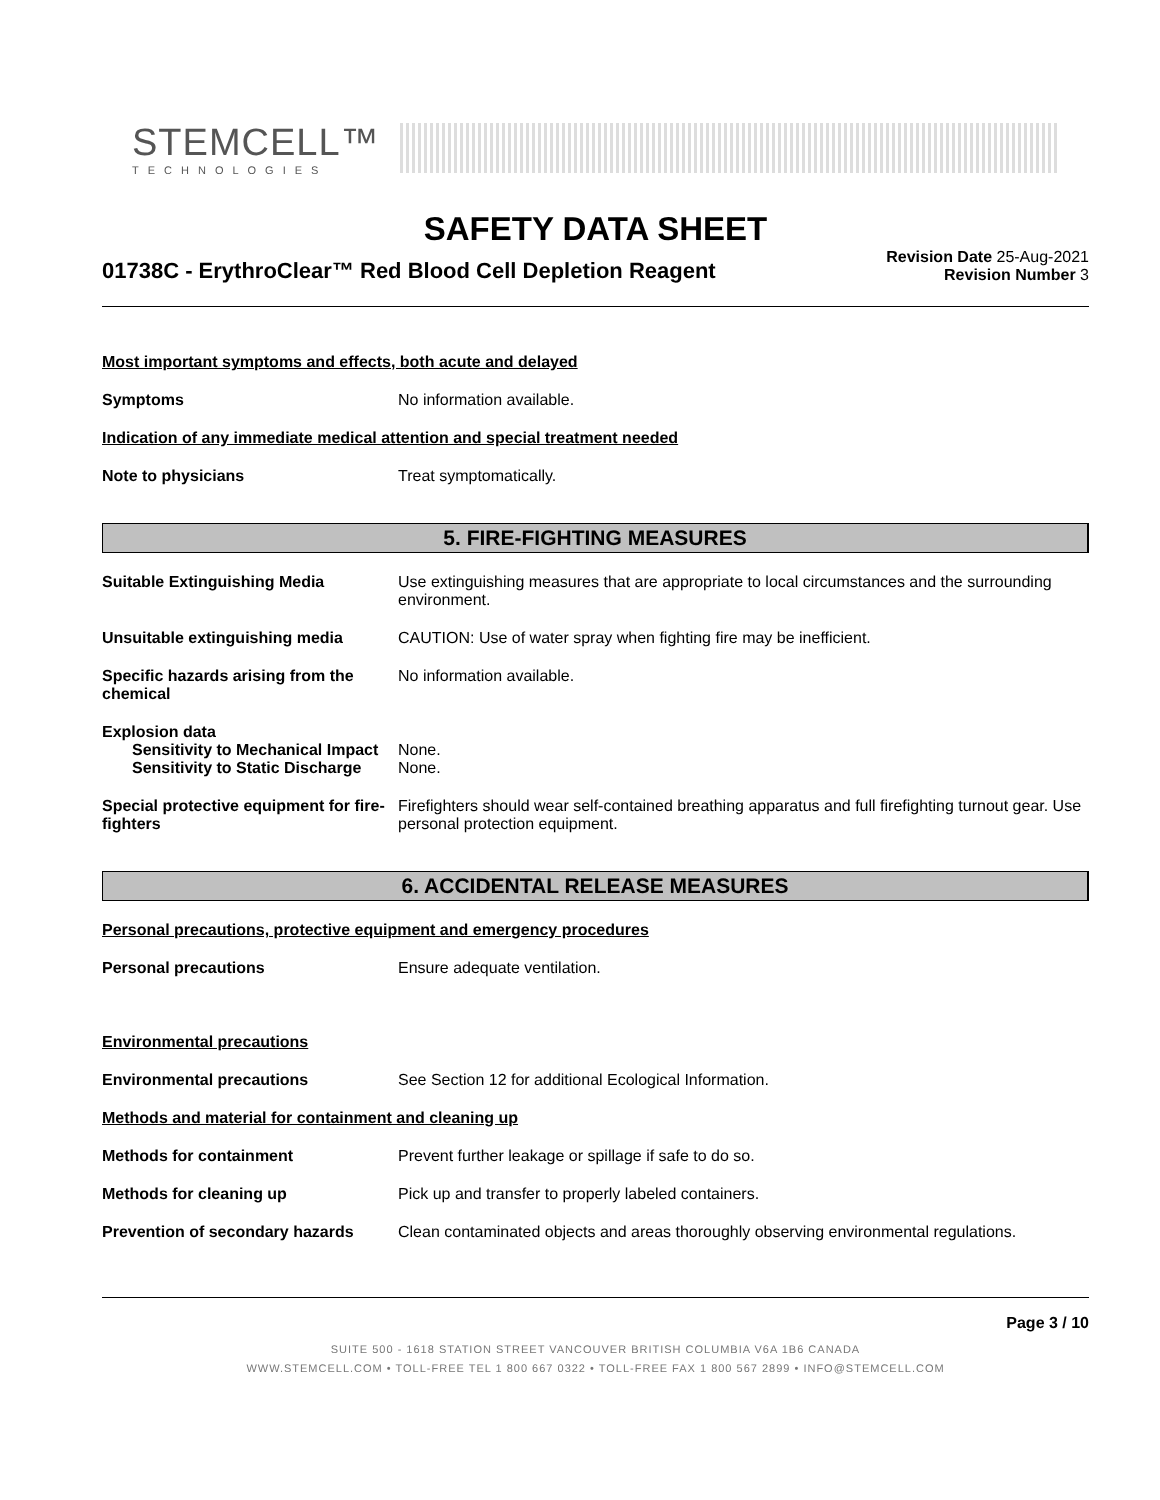STEMCELL™
TECHNOLOGIES
SAFETY DATA SHEET
01738C - ErythroClear™ Red Blood Cell Depletion Reagent
Revision Date 25-Aug-2021
Revision Number 3
Most important symptoms and effects, both acute and delayed
Symptoms No information available.
Indication of any immediate medical attention and special treatment needed
Note to physicians Treat symptomatically.
5. FIRE-FIGHTING MEASURES
Suitable Extinguishing Media Use extinguishing measures that are appropriate to local circumstances and the surrounding environment.
Unsuitable extinguishing media CAUTION: Use of water spray when fighting fire may be inefficient.
Specific hazards arising from the chemical
No information available.
Explosion data
Sensitivity to Mechanical Impact
None.
Sensitivity to Static Discharge
None.
Special protective equipment for fire-fighters
Firefighters should wear self-contained breathing apparatus and full firefighting turnout gear. Use personal protection equipment.
6. ACCIDENTAL RELEASE MEASURES
Personal precautions, protective equipment and emergency procedures
Personal precautions Ensure adequate ventilation.
Environmental precautions
Environmental precautions See Section 12 for additional Ecological Information.
Methods and material for containment and cleaning up
Methods for containment Prevent further leakage or spillage if safe to do so.
Methods for cleaning up Pick up and transfer to properly labeled containers.
Prevention of secondary hazards
Clean contaminated objects and areas thoroughly observing environmental regulations.
Page 3 / 10
SUITE 500 - 1618 STATION STREET VANCOUVER BRITISH COLUMBIA V6A 1B6 CANADA
WWW.STEMCELL.COM • TOLL-FREE TEL 1 800 667 0322 • TOLL-FREE FAX 1 800 567 2899 • INFO@STEMCELL.COM